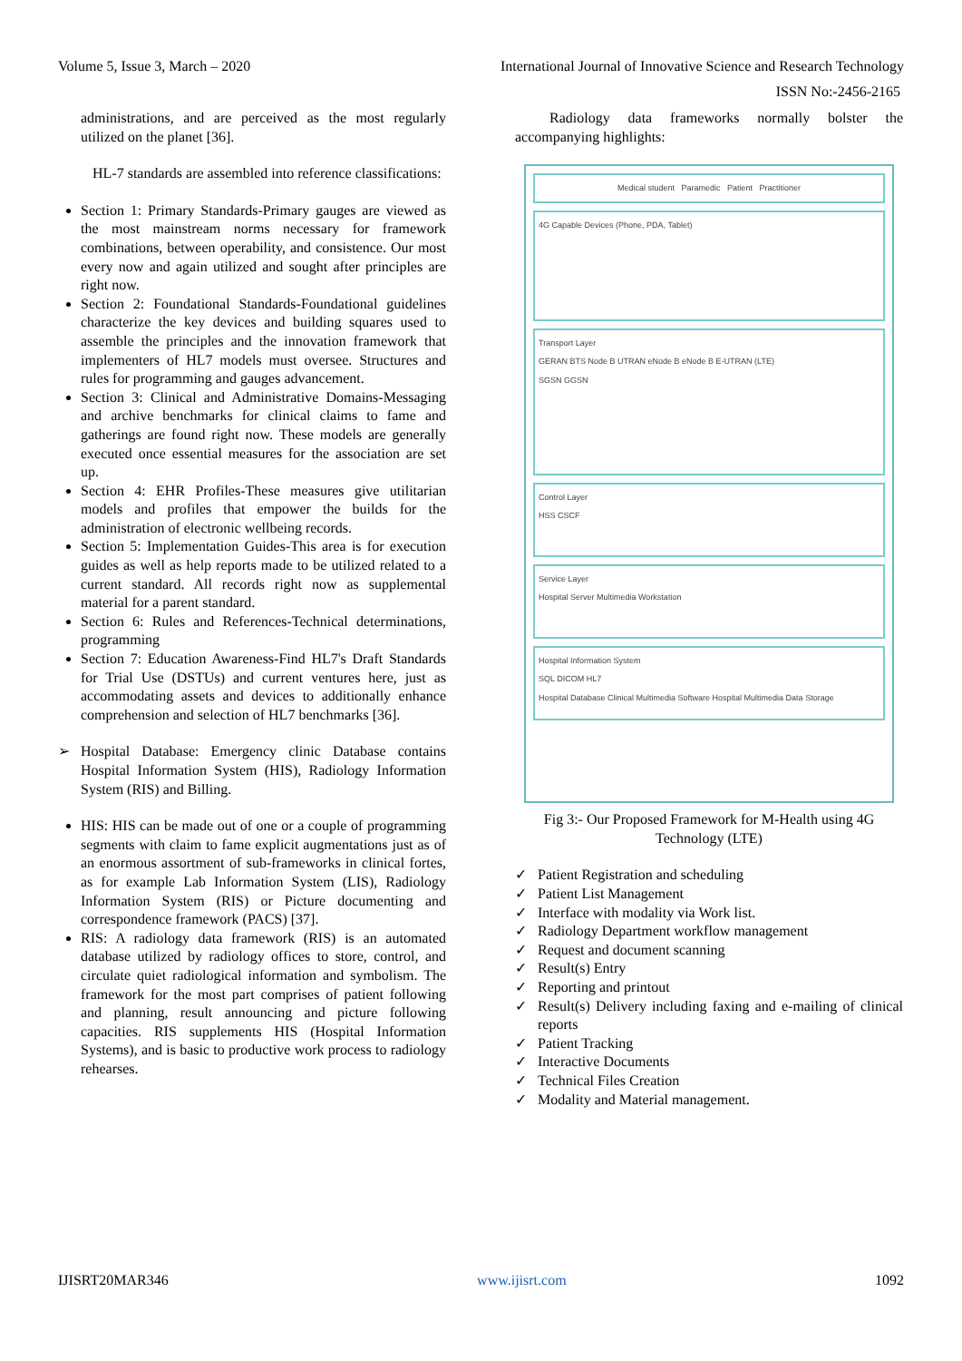Volume 5, Issue 3, March – 2020 International Journal of Innovative Science and Research Technology
ISSN No:-2456-2165
administrations, and are perceived as the most regularly utilized on the planet [36].
HL-7 standards are assembled into reference classifications:
Section 1: Primary Standards-Primary gauges are viewed as the most mainstream norms necessary for framework combinations, between operability, and consistence. Our most every now and again utilized and sought after principles are right now.
Section 2: Foundational Standards-Foundational guidelines characterize the key devices and building squares used to assemble the principles and the innovation framework that implementers of HL7 models must oversee. Structures and rules for programming and gauges advancement.
Section 3: Clinical and Administrative Domains-Messaging and archive benchmarks for clinical claims to fame and gatherings are found right now. These models are generally executed once essential measures for the association are set up.
Section 4: EHR Profiles-These measures give utilitarian models and profiles that empower the builds for the administration of electronic wellbeing records.
Section 5: Implementation Guides-This area is for execution guides as well as help reports made to be utilized related to a current standard. All records right now as supplemental material for a parent standard.
Section 6: Rules and References-Technical determinations, programming
Section 7: Education Awareness-Find HL7's Draft Standards for Trial Use (DSTUs) and current ventures here, just as accommodating assets and devices to additionally enhance comprehension and selection of HL7 benchmarks [36].
➢ Hospital Database: Emergency clinic Database contains Hospital Information System (HIS), Radiology Information System (RIS) and Billing.
HIS: HIS can be made out of one or a couple of programming segments with claim to fame explicit augmentations just as of an enormous assortment of sub-frameworks in clinical fortes, as for example Lab Information System (LIS), Radiology Information System (RIS) or Picture documenting and correspondence framework (PACS) [37].
RIS: A radiology data framework (RIS) is an automated database utilized by radiology offices to store, control, and circulate quiet radiological information and symbolism. The framework for the most part comprises of patient following and planning, result announcing and picture following capacities. RIS supplements HIS (Hospital Information Systems), and is basic to productive work process to radiology rehearses.
Radiology data frameworks normally bolster the accompanying highlights:
Medical student Paramedic Patient Practitioner
4G Capable Devices (Phone, PDA, Tablet)
Transport Layer
GERAN BTS Node B UTRAN eNode B eNode B E-UTRAN (LTE)
SGSN GGSN
Control Layer
HSS CSCF
Service Layer
Hospital Server Multimedia Workstation
Hospital Information System
SQL DICOM HL7
Hospital Database Clinical Multimedia Software Hospital Multimedia Data Storage
Fig 3:- Our Proposed Framework for M-Health using 4G Technology (LTE)
✓ Patient Registration and scheduling
✓ Patient List Management
✓ Interface with modality via Work list.
✓ Radiology Department workflow management
✓ Request and document scanning
✓ Result(s) Entry
✓ Reporting and printout
✓ Result(s) Delivery including faxing and e-mailing of clinical reports
✓ Patient Tracking
✓ Interactive Documents
✓ Technical Files Creation
✓ Modality and Material management.
IJISRT20MAR346 www.ijisrt.com 1092